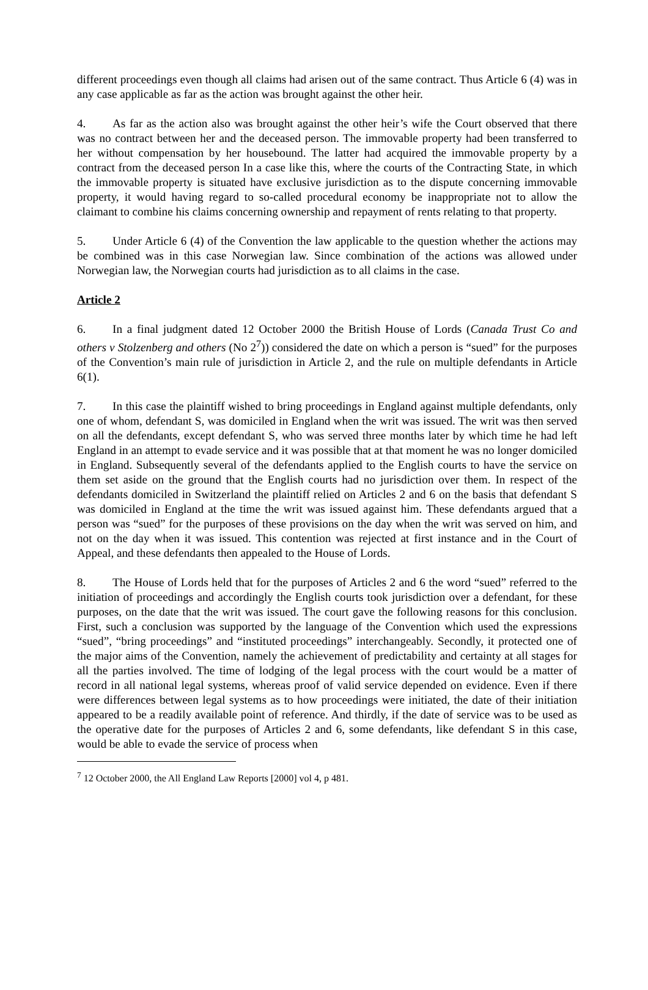different proceedings even though all claims had arisen out of the same contract. Thus Article 6 (4) was in any case applicable as far as the action was brought against the other heir.
4. As far as the action also was brought against the other heir’s wife the Court observed that there was no contract between her and the deceased person. The immovable property had been transferred to her without compensation by her housebound. The latter had acquired the immovable property by a contract from the deceased person In a case like this, where the courts of the Contracting State, in which the immovable property is situated have exclusive jurisdiction as to the dispute concerning immovable property, it would having regard to so-called procedural economy be inappropriate not to allow the claimant to combine his claims concerning ownership and repayment of rents relating to that property.
5. Under Article 6 (4) of the Convention the law applicable to the question whether the actions may be combined was in this case Norwegian law. Since combination of the actions was allowed under Norwegian law, the Norwegian courts had jurisdiction as to all claims in the case.
Article 2
6. In a final judgment dated 12 October 2000 the British House of Lords (Canada Trust Co and others v Stolzenberg and others (No 2<sup>7</sup>)) considered the date on which a person is “sued” for the purposes of the Convention’s main rule of jurisdiction in Article 2, and the rule on multiple defendants in Article 6(1).
7. In this case the plaintiff wished to bring proceedings in England against multiple defendants, only one of whom, defendant S, was domiciled in England when the writ was issued. The writ was then served on all the defendants, except defendant S, who was served three months later by which time he had left England in an attempt to evade service and it was possible that at that moment he was no longer domiciled in England. Subsequently several of the defendants applied to the English courts to have the service on them set aside on the ground that the English courts had no jurisdiction over them. In respect of the defendants domiciled in Switzerland the plaintiff relied on Articles 2 and 6 on the basis that defendant S was domiciled in England at the time the writ was issued against him. These defendants argued that a person was “sued” for the purposes of these provisions on the day when the writ was served on him, and not on the day when it was issued. This contention was rejected at first instance and in the Court of Appeal, and these defendants then appealed to the House of Lords.
8. The House of Lords held that for the purposes of Articles 2 and 6 the word “sued” referred to the initiation of proceedings and accordingly the English courts took jurisdiction over a defendant, for these purposes, on the date that the writ was issued. The court gave the following reasons for this conclusion. First, such a conclusion was supported by the language of the Convention which used the expressions “sued”, “bring proceedings” and “instituted proceedings” interchangeably. Secondly, it protected one of the major aims of the Convention, namely the achievement of predictability and certainty at all stages for all the parties involved. The time of lodging of the legal process with the court would be a matter of record in all national legal systems, whereas proof of valid service depended on evidence. Even if there were differences between legal systems as to how proceedings were initiated, the date of their initiation appeared to be a readily available point of reference. And thirdly, if the date of service was to be used as the operative date for the purposes of Articles 2 and 6, some defendants, like defendant S in this case, would be able to evade the service of process when
<sup>7</sup> 12 October 2000, the All England Law Reports [2000] vol 4, p 481.